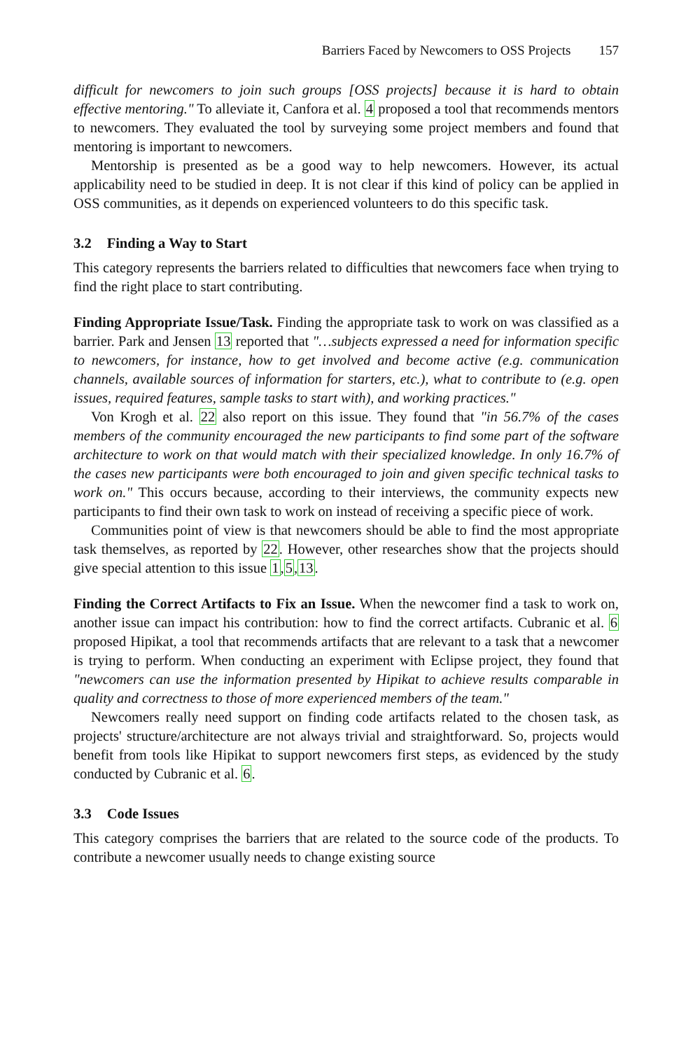Barriers Faced by Newcomers to OSS Projects 157
difficult for newcomers to join such groups [OSS projects] because it is hard to obtain effective mentoring." To alleviate it, Canfora et al. 4 proposed a tool that recommends mentors to newcomers. They evaluated the tool by surveying some project members and found that mentoring is important to newcomers.
Mentorship is presented as be a good way to help newcomers. However, its actual applicability need to be studied in deep. It is not clear if this kind of policy can be applied in OSS communities, as it depends on experienced volunteers to do this specific task.
3.2 Finding a Way to Start
This category represents the barriers related to difficulties that newcomers face when trying to find the right place to start contributing.
Finding Appropriate Issue/Task. Finding the appropriate task to work on was classified as a barrier. Park and Jensen 13 reported that "…subjects expressed a need for information specific to newcomers, for instance, how to get involved and become active (e.g. communication channels, available sources of information for starters, etc.), what to contribute to (e.g. open issues, required features, sample tasks to start with), and working practices."
Von Krogh et al. 22 also report on this issue. They found that "in 56.7% of the cases members of the community encouraged the new participants to find some part of the software architecture to work on that would match with their specialized knowledge. In only 16.7% of the cases new participants were both encouraged to join and given specific technical tasks to work on." This occurs because, according to their interviews, the community expects new participants to find their own task to work on instead of receiving a specific piece of work.
Communities point of view is that newcomers should be able to find the most appropriate task themselves, as reported by 22. However, other researches show that the projects should give special attention to this issue 1,5,13.
Finding the Correct Artifacts to Fix an Issue. When the newcomer find a task to work on, another issue can impact his contribution: how to find the correct artifacts. Cubranic et al. 6 proposed Hipikat, a tool that recommends artifacts that are relevant to a task that a newcomer is trying to perform. When conducting an experiment with Eclipse project, they found that "newcomers can use the information presented by Hipikat to achieve results comparable in quality and correctness to those of more experienced members of the team."
Newcomers really need support on finding code artifacts related to the chosen task, as projects' structure/architecture are not always trivial and straightforward. So, projects would benefit from tools like Hipikat to support newcomers first steps, as evidenced by the study conducted by Cubranic et al. 6.
3.3 Code Issues
This category comprises the barriers that are related to the source code of the products. To contribute a newcomer usually needs to change existing source